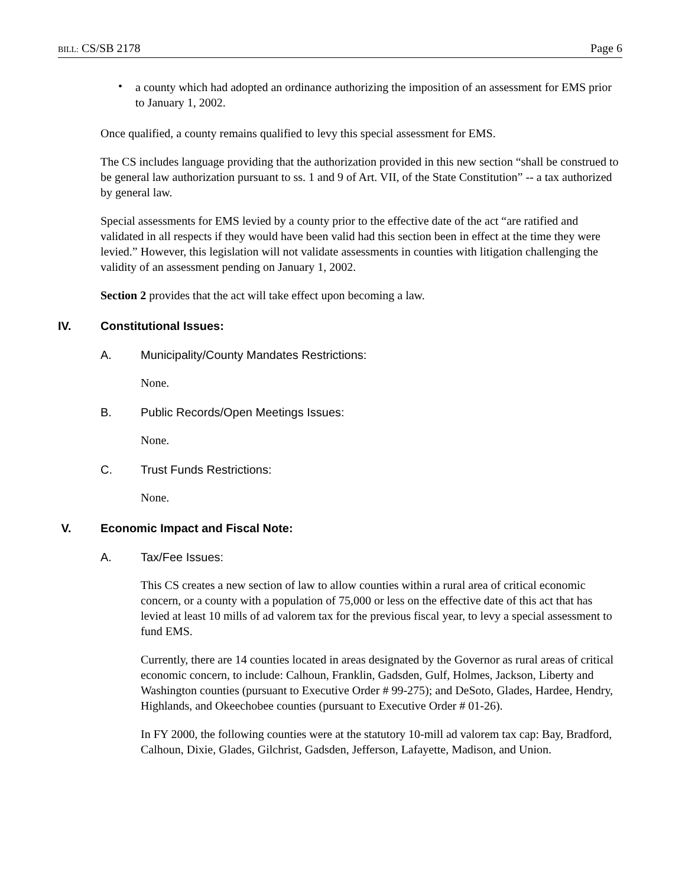BILL: CS/SB 2178 Page 6
•
a county which had adopted an ordinance authorizing the imposition of an assessment for EMS prior to January 1, 2002.
Once qualified, a county remains qualified to levy this special assessment for EMS.
The CS includes language providing that the authorization provided in this new section “shall be construed to be general law authorization pursuant to ss. 1 and 9 of Art. VII, of the State Constitution” -- a tax authorized by general law.
Special assessments for EMS levied by a county prior to the effective date of the act “are ratified and validated in all respects if they would have been valid had this section been in effect at the time they were levied.” However, this legislation will not validate assessments in counties with litigation challenging the validity of an assessment pending on January 1, 2002.
Section 2 provides that the act will take effect upon becoming a law.
IV. Constitutional Issues:
A. Municipality/County Mandates Restrictions:
None.
B. Public Records/Open Meetings Issues:
None.
C. Trust Funds Restrictions:
None.
V. Economic Impact and Fiscal Note:
A. Tax/Fee Issues:
This CS creates a new section of law to allow counties within a rural area of critical economic concern, or a county with a population of 75,000 or less on the effective date of this act that has levied at least 10 mills of ad valorem tax for the previous fiscal year, to levy a special assessment to fund EMS.
Currently, there are 14 counties located in areas designated by the Governor as rural areas of critical economic concern, to include: Calhoun, Franklin, Gadsden, Gulf, Holmes, Jackson, Liberty and Washington counties (pursuant to Executive Order # 99-275); and DeSoto, Glades, Hardee, Hendry, Highlands, and Okeechobee counties (pursuant to Executive Order # 01-26).
In FY 2000, the following counties were at the statutory 10-mill ad valorem tax cap: Bay, Bradford, Calhoun, Dixie, Glades, Gilchrist, Gadsden, Jefferson, Lafayette, Madison, and Union.